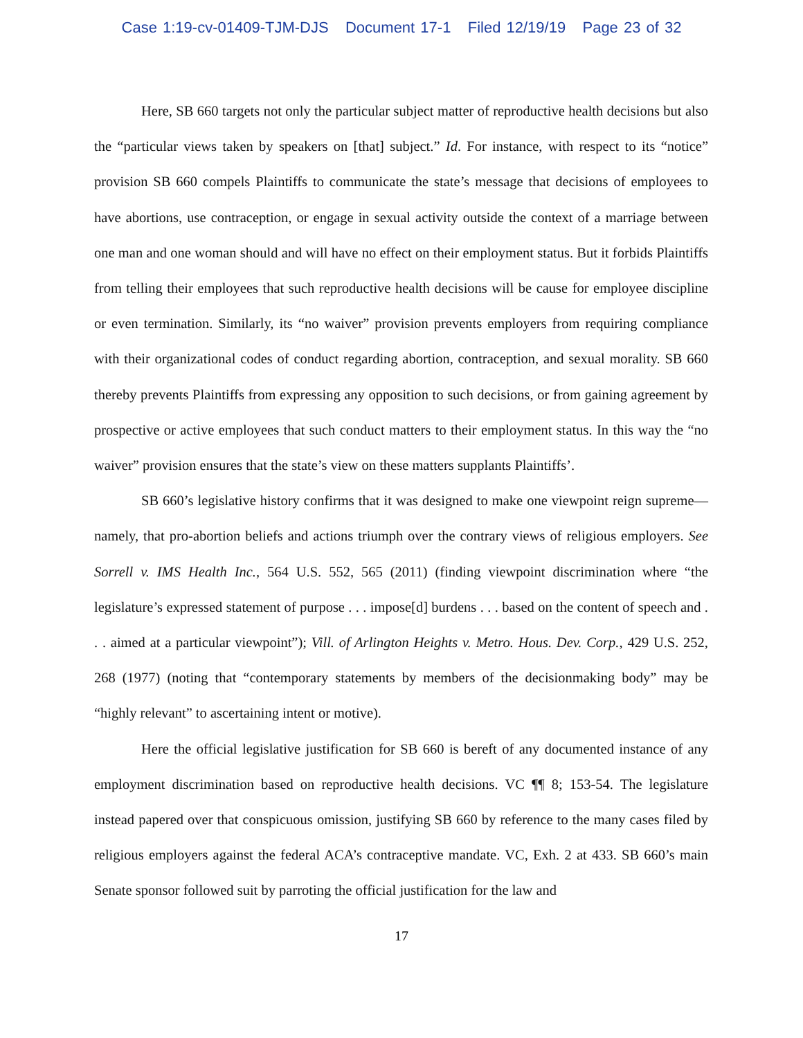Case 1:19-cv-01409-TJM-DJS Document 17-1 Filed 12/19/19 Page 23 of 32
Here, SB 660 targets not only the particular subject matter of reproductive health decisions but also the “particular views taken by speakers on [that] subject.” Id. For instance, with respect to its “notice” provision SB 660 compels Plaintiffs to communicate the state’s message that decisions of employees to have abortions, use contraception, or engage in sexual activity outside the context of a marriage between one man and one woman should and will have no effect on their employment status. But it forbids Plaintiffs from telling their employees that such reproductive health decisions will be cause for employee discipline or even termination. Similarly, its “no waiver” provision prevents employers from requiring compliance with their organizational codes of conduct regarding abortion, contraception, and sexual morality. SB 660 thereby prevents Plaintiffs from expressing any opposition to such decisions, or from gaining agreement by prospective or active employees that such conduct matters to their employment status. In this way the “no waiver” provision ensures that the state’s view on these matters supplants Plaintiffs’.
SB 660’s legislative history confirms that it was designed to make one viewpoint reign supreme—namely, that pro-abortion beliefs and actions triumph over the contrary views of religious employers. See Sorrell v. IMS Health Inc., 564 U.S. 552, 565 (2011) (finding viewpoint discrimination where “the legislature’s expressed statement of purpose . . . impose[d] burdens . . . based on the content of speech and . . . aimed at a particular viewpoint”); Vill. of Arlington Heights v. Metro. Hous. Dev. Corp., 429 U.S. 252, 268 (1977) (noting that “contemporary statements by members of the decisionmaking body” may be “highly relevant” to ascertaining intent or motive).
Here the official legislative justification for SB 660 is bereft of any documented instance of any employment discrimination based on reproductive health decisions. VC ¶¶ 8; 153-54. The legislature instead papered over that conspicuous omission, justifying SB 660 by reference to the many cases filed by religious employers against the federal ACA’s contraceptive mandate. VC, Exh. 2 at 433. SB 660’s main Senate sponsor followed suit by parroting the official justification for the law and
17